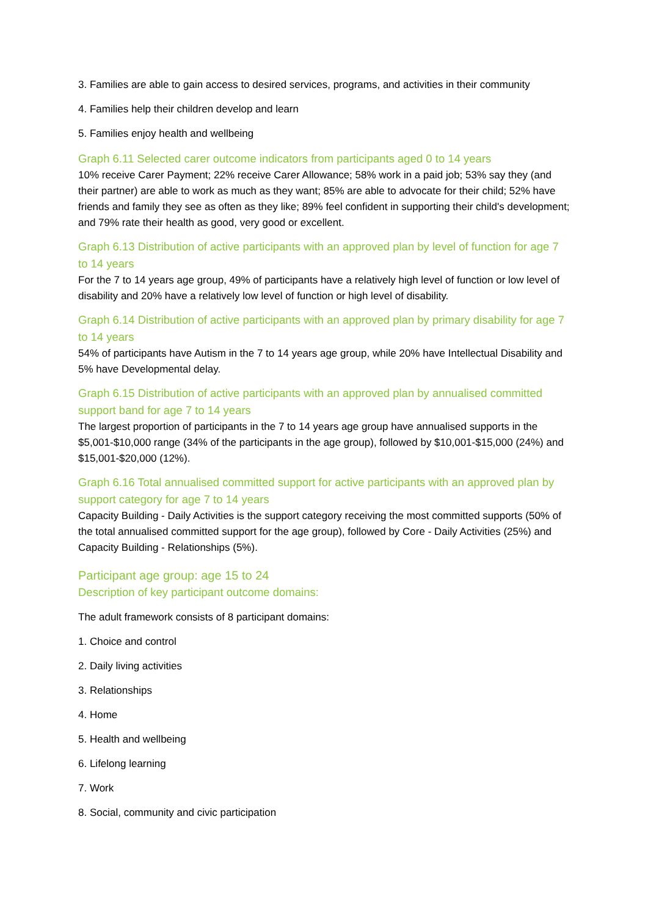3. Families are able to gain access to desired services, programs, and activities in their community
4. Families help their children develop and learn
5. Families enjoy health and wellbeing
Graph 6.11 Selected carer outcome indicators from participants aged 0 to 14 years
10% receive Carer Payment; 22% receive Carer Allowance; 58% work in a paid job; 53% say they (and their partner) are able to work as much as they want; 85% are able to advocate for their child; 52% have friends and family they see as often as they like; 89% feel confident in supporting their child's development; and 79% rate their health as good, very good or excellent.
Graph 6.13 Distribution of active participants with an approved plan by level of function for age 7 to 14 years
For the 7 to 14 years age group, 49% of participants have a relatively high level of function or low level of disability and 20% have a relatively low level of function or high level of disability.
Graph 6.14 Distribution of active participants with an approved plan by primary disability for age 7 to 14 years
54% of participants have Autism in the 7 to 14 years age group, while 20% have Intellectual Disability and 5% have Developmental delay.
Graph 6.15 Distribution of active participants with an approved plan by annualised committed support band for age 7 to 14 years
The largest proportion of participants in the 7 to 14 years age group have annualised supports in the $5,001-$10,000 range (34% of the participants in the age group), followed by $10,001-$15,000 (24%) and $15,001-$20,000 (12%).
Graph 6.16 Total annualised committed support for active participants with an approved plan by support category for age 7 to 14 years
Capacity Building - Daily Activities is the support category receiving the most committed supports (50% of the total annualised committed support for the age group), followed by Core - Daily Activities (25%) and Capacity Building - Relationships (5%).
Participant age group: age 15 to 24
Description of key participant outcome domains:
The adult framework consists of 8 participant domains:
1. Choice and control
2. Daily living activities
3. Relationships
4. Home
5. Health and wellbeing
6. Lifelong learning
7. Work
8. Social, community and civic participation